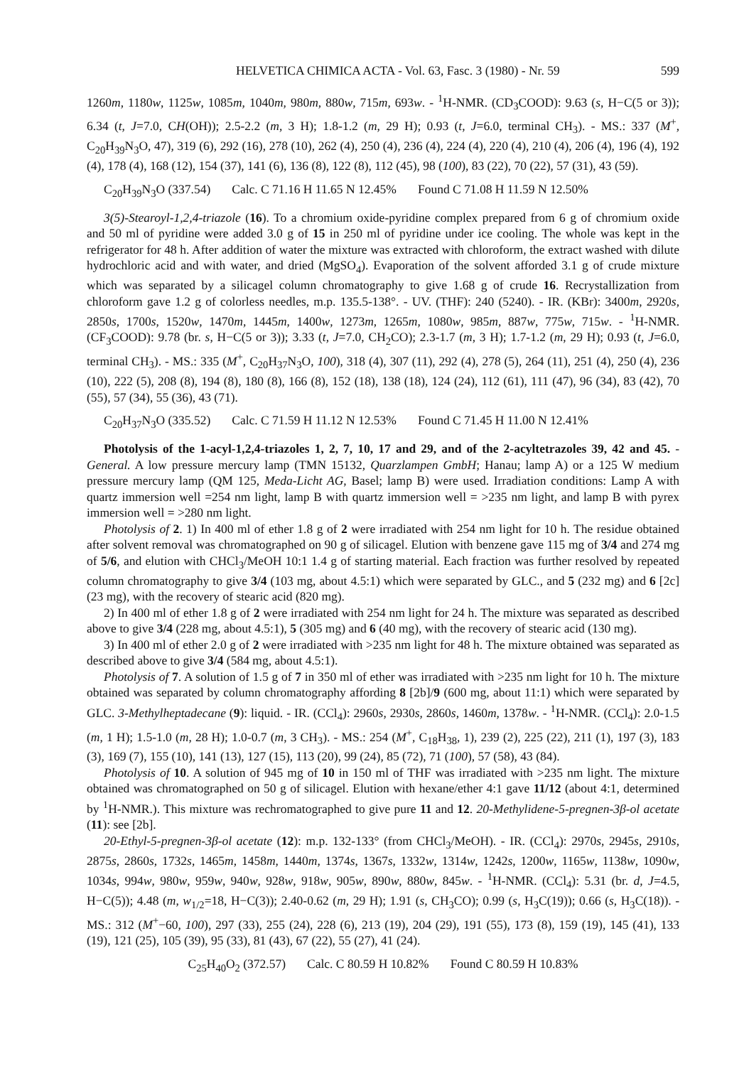HELVETICA CHIMICA ACTA - Vol. 63, Fasc. 3 (1980) - Nr. 59 599
1260m, 1180w, 1125w, 1085m, 1040m, 980m, 880w, 715m, 693w. - <sup>1</sup>H-NMR. (CD<sub>3</sub>COOD): 9.63 (s, H−C(5 or 3)); 6.34 (t, J=7.0, CH(OH)); 2.5-2.2 (m, 3 H); 1.8-1.2 (m, 29 H); 0.93 (t, J=6.0, terminal CH<sub>3</sub>). - MS.: 337 (M<sup>+</sup>, C<sub>20</sub>H<sub>39</sub>N<sub>3</sub>O, 47), 319 (6), 292 (16), 278 (10), 262 (4), 250 (4), 236 (4), 224 (4), 220 (4), 210 (4), 206 (4), 196 (4), 192 (4), 178 (4), 168 (12), 154 (37), 141 (6), 136 (8), 122 (8), 112 (45), 98 (100), 83 (22), 70 (22), 57 (31), 43 (59).
C<sub>20</sub>H<sub>39</sub>N<sub>3</sub>O (337.54) Calc. C 71.16 H 11.65 N 12.45% Found C 71.08 H 11.59 N 12.50%
3(5)-Stearoyl-1,2,4-triazole (16). To a chromium oxide-pyridine complex prepared from 6 g of chromium oxide and 50 ml of pyridine were added 3.0 g of 15 in 250 ml of pyridine under ice cooling. The whole was kept in the refrigerator for 48 h. After addition of water the mixture was extracted with chloroform, the extract washed with dilute hydrochloric acid and with water, and dried (MgSO<sub>4</sub>). Evaporation of the solvent afforded 3.1 g of crude mixture which was separated by a silicagel column chromatography to give 1.68 g of crude 16. Recrystallization from chloroform gave 1.2 g of colorless needles, m.p. 135.5-138°. - UV. (THF): 240 (5240). - IR. (KBr): 3400m, 2920s, 2850s, 1700s, 1520w, 1470m, 1445m, 1400w, 1273m, 1265m, 1080w, 985m, 887w, 775w, 715w. - <sup>1</sup>H-NMR. (CF<sub>3</sub>COOD): 9.78 (br. s, H−C(5 or 3)); 3.33 (t, J=7.0, CH<sub>2</sub>CO); 2.3-1.7 (m, 3 H); 1.7-1.2 (m, 29 H); 0.93 (t, J=6.0, terminal CH<sub>3</sub>). - MS.: 335 (M<sup>+</sup>, C<sub>20</sub>H<sub>37</sub>N<sub>3</sub>O, 100), 318 (4), 307 (11), 292 (4), 278 (5), 264 (11), 251 (4), 250 (4), 236 (10), 222 (5), 208 (8), 194 (8), 180 (8), 166 (8), 152 (18), 138 (18), 124 (24), 112 (61), 111 (47), 96 (34), 83 (42), 70 (55), 57 (34), 55 (36), 43 (71).
C<sub>20</sub>H<sub>37</sub>N<sub>3</sub>O (335.52) Calc. C 71.59 H 11.12 N 12.53% Found C 71.45 H 11.00 N 12.41%
Photolysis of the 1-acyl-1,2,4-triazoles 1, 2, 7, 10, 17 and 29, and of the 2-acyltetrazoles 39, 42 and 45. - General. A low pressure mercury lamp (TMN 15132, Quarzlampen GmbH; Hanau; lamp A) or a 125 W medium pressure mercury lamp (QM 125, Meda-Licht AG, Basel; lamp B) were used. Irradiation conditions: Lamp A with quartz immersion well =254 nm light, lamp B with quartz immersion well = >235 nm light, and lamp B with pyrex immersion well = >280 nm light.
Photolysis of 2. 1) In 400 ml of ether 1.8 g of 2 were irradiated with 254 nm light for 10 h. The residue obtained after solvent removal was chromatographed on 90 g of silicagel. Elution with benzene gave 115 mg of 3/4 and 274 mg of 5/6, and elution with CHCl<sub>3</sub>/MeOH 10:1 1.4 g of starting material. Each fraction was further resolved by repeated column chromatography to give 3/4 (103 mg, about 4.5:1) which were separated by GLC., and 5 (232 mg) and 6 [2c] (23 mg), with the recovery of stearic acid (820 mg).
2) In 400 ml of ether 1.8 g of 2 were irradiated with 254 nm light for 24 h. The mixture was separated as described above to give 3/4 (228 mg, about 4.5:1), 5 (305 mg) and 6 (40 mg), with the recovery of stearic acid (130 mg).
3) In 400 ml of ether 2.0 g of 2 were irradiated with >235 nm light for 48 h. The mixture obtained was separated as described above to give 3/4 (584 mg, about 4.5:1).
Photolysis of 7. A solution of 1.5 g of 7 in 350 ml of ether was irradiated with >235 nm light for 10 h. The mixture obtained was separated by column chromatography affording 8 [2b]/9 (600 mg, about 11:1) which were separated by GLC. 3-Methylheptadecane (9): liquid. - IR. (CCl<sub>4</sub>): 2960s, 2930s, 2860s, 1460m, 1378w. - <sup>1</sup>H-NMR. (CCl<sub>4</sub>): 2.0-1.5 (m, 1 H); 1.5-1.0 (m, 28 H); 1.0-0.7 (m, 3 CH<sub>3</sub>). - MS.: 254 (M<sup>+</sup>, C<sub>18</sub>H<sub>38</sub>, 1), 239 (2), 225 (22), 211 (1), 197 (3), 183 (3), 169 (7), 155 (10), 141 (13), 127 (15), 113 (20), 99 (24), 85 (72), 71 (100), 57 (58), 43 (84).
Photolysis of 10. A solution of 945 mg of 10 in 150 ml of THF was irradiated with >235 nm light. The mixture obtained was chromatographed on 50 g of silicagel. Elution with hexane/ether 4:1 gave 11/12 (about 4:1, determined by <sup>1</sup>H-NMR.). This mixture was rechromatographed to give pure 11 and 12. 20-Methylidene-5-pregnen-3β-ol acetate (11): see [2b].
20-Ethyl-5-pregnen-3β-ol acetate (12): m.p. 132-133° (from CHCl<sub>3</sub>/MeOH). - IR. (CCl<sub>4</sub>): 2970s, 2945s, 2910s, 2875s, 2860s, 1732s, 1465m, 1458m, 1440m, 1374s, 1367s, 1332w, 1314w, 1242s, 1200w, 1165w, 1138w, 1090w, 1034s, 994w, 980w, 959w, 940w, 928w, 918w, 905w, 890w, 880w, 845w. - <sup>1</sup>H-NMR. (CCl<sub>4</sub>): 5.31 (br. d, J=4.5, H−C(5)); 4.48 (m, w<sub>1/2</sub>=18, H−C(3)); 2.40-0.62 (m, 29 H); 1.91 (s, CH<sub>3</sub>CO); 0.99 (s, H<sub>3</sub>C(19)); 0.66 (s, H<sub>3</sub>C(18)). - MS.: 312 (M<sup>+</sup>−60, 100), 297 (33), 255 (24), 228 (6), 213 (19), 204 (29), 191 (55), 173 (8), 159 (19), 145 (41), 133 (19), 121 (25), 105 (39), 95 (33), 81 (43), 67 (22), 55 (27), 41 (24).
C<sub>25</sub>H<sub>40</sub>O<sub>2</sub> (372.57) Calc. C 80.59 H 10.82% Found C 80.59 H 10.83%